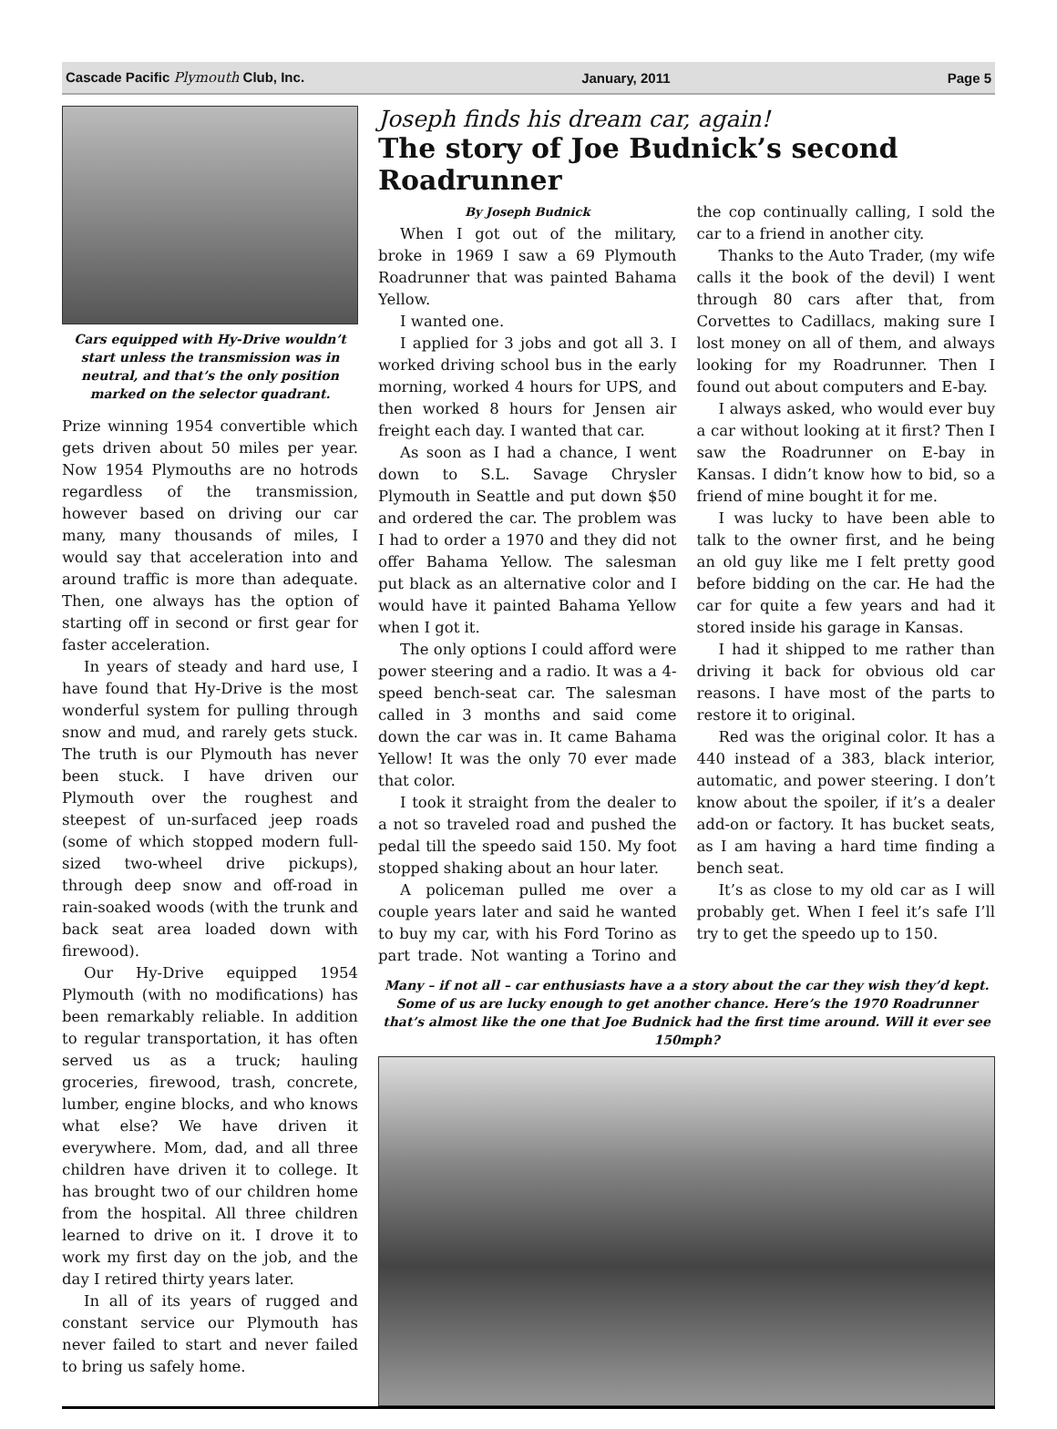Cascade Pacific Plymouth Club, Inc. January, 2011 Page 5
Cars equipped with Hy-Drive wouldn’t start unless the transmission was in neutral, and that’s the only position marked on the selector quadrant.
Prize winning 1954 convertible which gets driven about 50 miles per year. Now 1954 Plymouths are no hotrods regardless of the transmission, however based on driving our car many, many thousands of miles, I would say that acceleration into and around traffic is more than adequate. Then, one always has the option of starting off in second or first gear for faster acceleration.
In years of steady and hard use, I have found that Hy-Drive is the most wonderful system for pulling through snow and mud, and rarely gets stuck. The truth is our Plymouth has never been stuck. I have driven our Plymouth over the roughest and steepest of un-surfaced jeep roads (some of which stopped modern full-sized two-wheel drive pickups), through deep snow and off-road in rain-soaked woods (with the trunk and back seat area loaded down with firewood).
Our Hy-Drive equipped 1954 Plymouth (with no modifications) has been remarkably reliable. In addition to regular transportation, it has often served us as a truck; hauling groceries, firewood, trash, concrete, lumber, engine blocks, and who knows what else? We have driven it everywhere. Mom, dad, and all three children have driven it to college. It has brought two of our children home from the hospital. All three children learned to drive on it. I drove it to work my first day on the job, and the day I retired thirty years later.
In all of its years of rugged and constant service our Plymouth has never failed to start and never failed to bring us safely home.
Joseph finds his dream car, again!
The story of Joe Budnick’s second Roadrunner
By Joseph Budnick
When I got out of the military, broke in 1969 I saw a 69 Plymouth Roadrunner that was painted Bahama Yellow.
I wanted one.
I applied for 3 jobs and got all 3. I worked driving school bus in the early morning, worked 4 hours for UPS, and then worked 8 hours for Jensen air freight each day. I wanted that car.
As soon as I had a chance, I went down to S.L. Savage Chrysler Plymouth in Seattle and put down $50 and ordered the car. The problem was I had to order a 1970 and they did not offer Bahama Yellow. The salesman put black as an alternative color and I would have it painted Bahama Yellow when I got it.
The only options I could afford were power steering and a radio. It was a 4-speed bench-seat car. The salesman called in 3 months and said come down the car was in. It came Bahama Yellow! It was the only 70 ever made that color.
I took it straight from the dealer to a not so traveled road and pushed the pedal till the speedo said 150. My foot stopped shaking about an hour later.
A policeman pulled me over a couple years later and said he wanted to buy my car, with his Ford Torino as part trade. Not wanting a Torino and the cop continually calling, I sold the car to a friend in another city.
Thanks to the Auto Trader, (my wife calls it the book of the devil) I went through 80 cars after that, from Corvettes to Cadillacs, making sure I lost money on all of them, and always looking for my Roadrunner. Then I found out about computers and E-bay.
I always asked, who would ever buy a car without looking at it first? Then I saw the Roadrunner on E-bay in Kansas. I didn’t know how to bid, so a friend of mine bought it for me.
I was lucky to have been able to talk to the owner first, and he being an old guy like me I felt pretty good before bidding on the car. He had the car for quite a few years and had it stored inside his garage in Kansas.
I had it shipped to me rather than driving it back for obvious old car reasons. I have most of the parts to restore it to original.
Red was the original color. It has a 440 instead of a 383, black interior, automatic, and power steering. I don’t know about the spoiler, if it’s a dealer add-on or factory. It has bucket seats, as I am having a hard time finding a bench seat.
It’s as close to my old car as I will probably get. When I feel it’s safe I’ll try to get the speedo up to 150.
Many – if not all – car enthusiasts have a a story about the car they wish they’d kept. Some of us are lucky enough to get another chance. Here’s the 1970 Roadrunner that’s almost like the one that Joe Budnick had the first time around. Will it ever see 150mph?